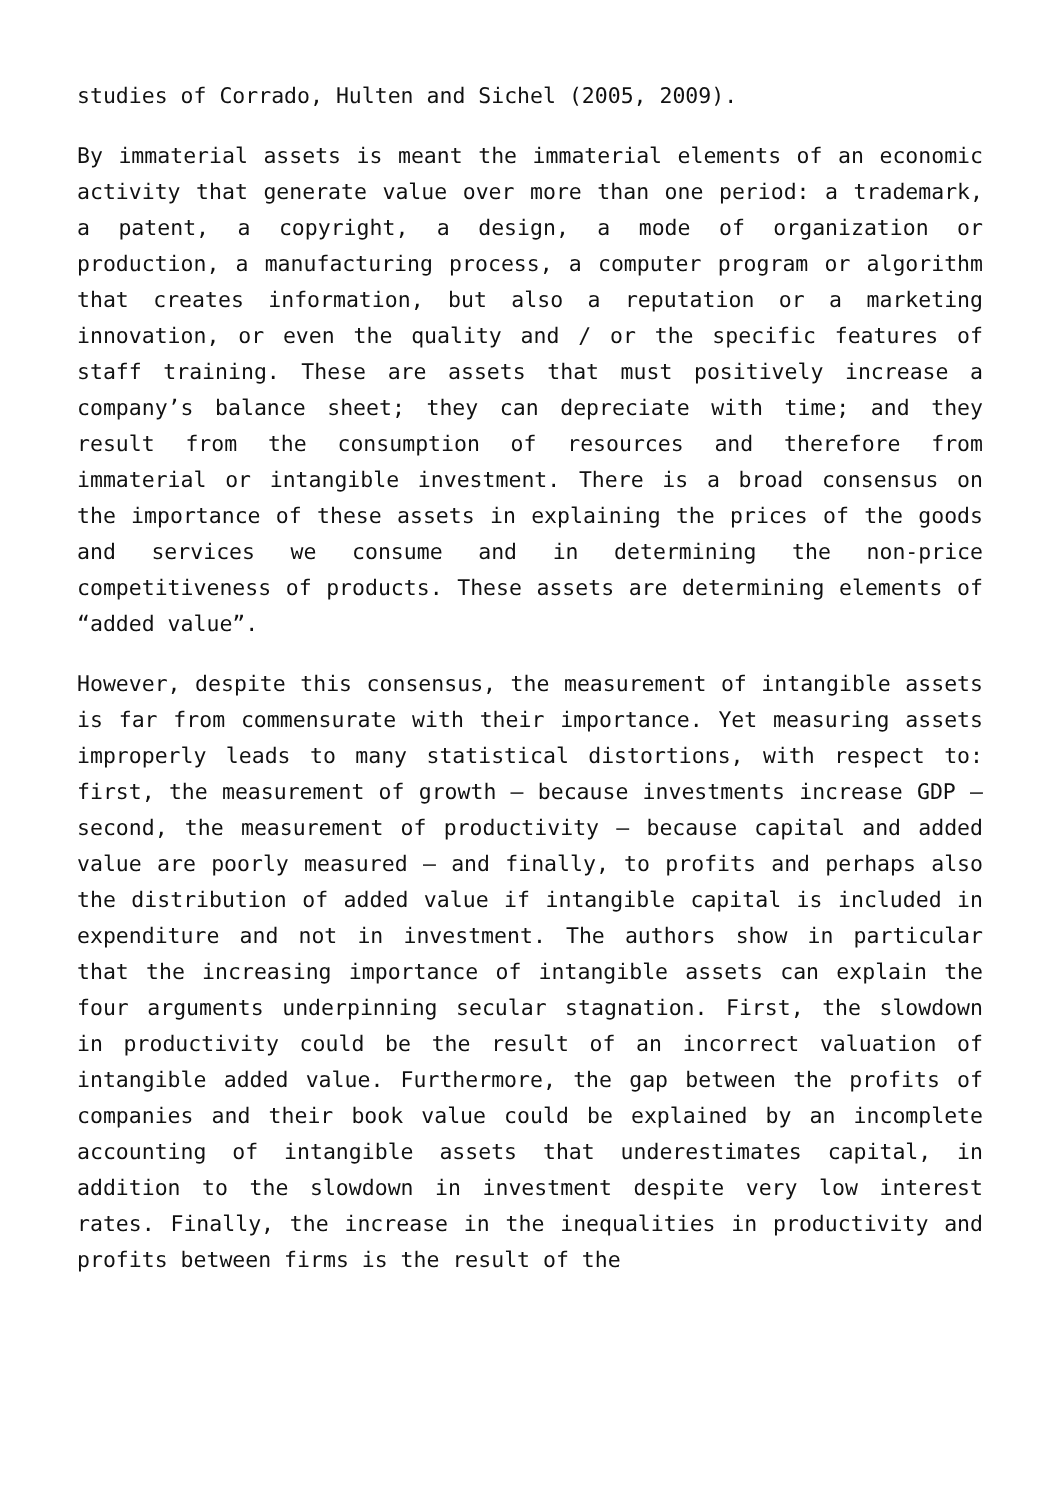studies of Corrado, Hulten and Sichel (2005, 2009).
By immaterial assets is meant the immaterial elements of an economic activity that generate value over more than one period: a trademark, a patent, a copyright, a design, a mode of organization or production, a manufacturing process, a computer program or algorithm that creates information, but also a reputation or a marketing innovation, or even the quality and / or the specific features of staff training. These are assets that must positively increase a company’s balance sheet; they can depreciate with time; and they result from the consumption of resources and therefore from immaterial or intangible investment. There is a broad consensus on the importance of these assets in explaining the prices of the goods and services we consume and in determining the non-price competitiveness of products. These assets are determining elements of “added value”.
However, despite this consensus, the measurement of intangible assets is far from commensurate with their importance. Yet measuring assets improperly leads to many statistical distortions, with respect to: first, the measurement of growth – because investments increase GDP – second, the measurement of productivity – because capital and added value are poorly measured – and finally, to profits and perhaps also the distribution of added value if intangible capital is included in expenditure and not in investment. The authors show in particular that the increasing importance of intangible assets can explain the four arguments underpinning secular stagnation. First, the slowdown in productivity could be the result of an incorrect valuation of intangible added value. Furthermore, the gap between the profits of companies and their book value could be explained by an incomplete accounting of intangible assets that underestimates capital, in addition to the slowdown in investment despite very low interest rates. Finally, the increase in the inequalities in productivity and profits between firms is the result of the